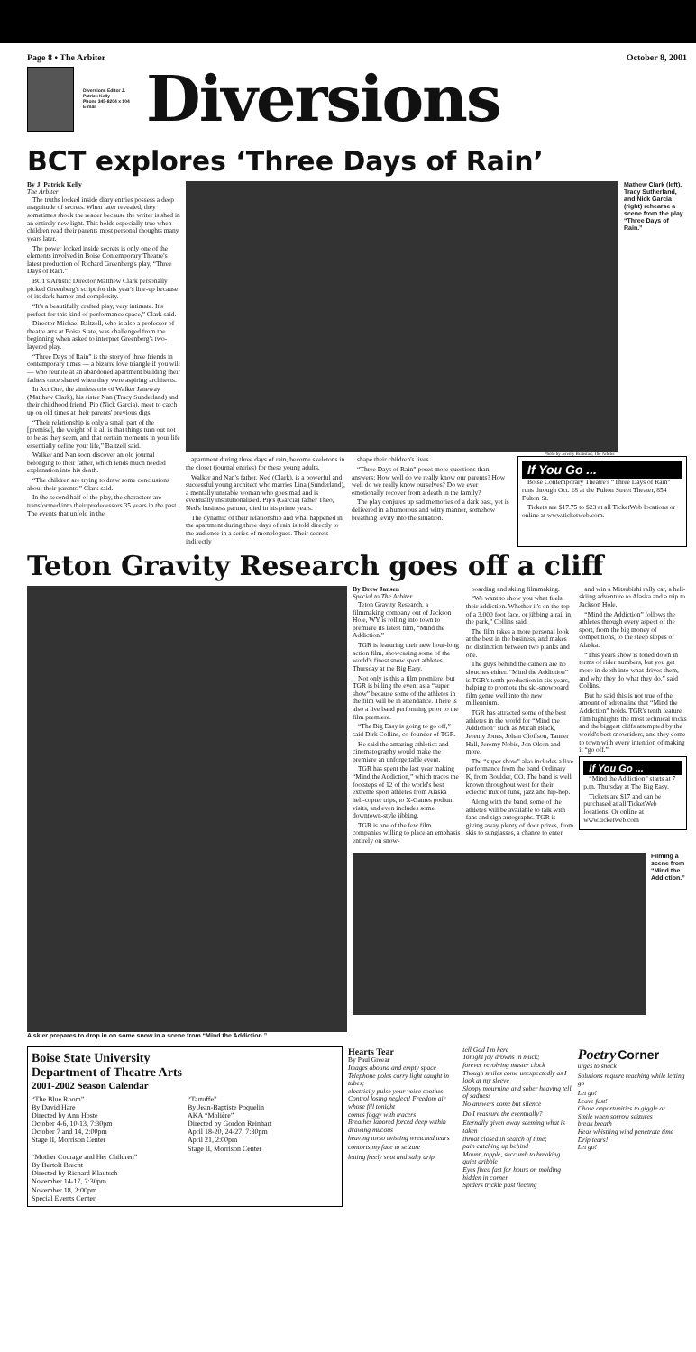Page 8 • The Arbiter October 8, 2001
Diversions Editor J. Patrick Kelly
Phone 345-8204 x 104
E-mail
Diversions
BCT explores ‘Three Days of Rain’
By J. Patrick Kelly
The Arbiter
The truths locked inside diary entries possess a deep magnitude of secrets. When later revealed, they sometimes shock the reader because the writer is shed in an entirely new light. This holds especially true when children read their parents most personal thoughts many years later.
The power locked inside secrets is only one of the elements involved in Boise Contemporary Theatre's latest production of Richard Greenberg's play, “Three Days of Rain.”
BCT's Artistic Director Matthew Clark personally picked Greenberg's script for this year's line-up because of its dark humor and complexity.
“It's a beautifully crafted play, very intimate. It's perfect for this kind of performance space,” Clark said.
Director Michael Baltzell, who is also a professor of theatre arts at Boise State, was challenged from the beginning when asked to interpret Greenberg's two-layered play.
“Three Days of Rain” is the story of three friends in contemporary times — a bizarre love triangle if you will — who reunite at an abandoned apartment building their fathers once shared when they were aspiring architects.
In Act One, the aimless trio of Walker Janeway (Matthew Clark), his sister Nan (Tracy Sunderland) and their childhood friend, Pip (Nick Garcia), meet to catch up on old times at their parents' previous digs.
“Their relationship is only a small part of the [premise], the weight of it all is that things turn out not to be as they seem, and that certain moments in your life essentially define your life,” Baltzell said.
Walker and Nan soon discover an old journal belonging to their father, which lends much needed explanation into his death.
“The children are trying to draw some conclusions about their parents,” Clark said.
In the second half of the play, the characters are transformed into their predecessors 35 years in the past. The events that unfold in the
Mathew Clark (left), Tracy Sutherland, and Nick Garcia (right) rehearse a scene from the play “Three Days of Rain.”
Photo by Jeremy Branstad, The Arbiter
apartment during three days of rain, become skeletons in the closet (journal entries) for these young adults.
Walker and Nan's father, Ned (Clark), is a powerful and successful young architect who marries Lina (Sunderland), a mentally unstable woman who goes mad and is eventually institutionalized. Pip's (Garcia) father Theo, Ned's business partner, died in his prime years.
The dynamic of their relationship and what happened in the apartment during three days of rain is told directly to the audience in a series of monologues. Their secrets indirectly
shape their children's lives.
“Three Days of Rain” poses more questions than answers: How well do we really know our parents? How well do we really know ourselves? Do we ever emotionally recover from a death in the family?
The play conjures up sad memories of a dark past, yet is delivered in a humorous and witty manner, somehow breathing levity into the situation.
If You Go ...
Boise Contemporary Theatre's “Three Days of Rain” runs through Oct. 28 at the Fulton Street Theater, 854 Fulton St.
Tickets are $17.75 to $23 at all TicketWeb locations or online at www.ticketweb.com.
Teton Gravity Research goes off a cliff
A skier prepares to drop in on some snow in a scene from “Mind the Addiction.”
By Drew Jansen
Special to The Arbiter
Teton Gravity Research, a filmmaking company out of Jackson Hole, WY is rolling into town to premiere its latest film, “Mind the Addiction.”
TGR is featuring their new hour-long action film, showcasing some of the world's finest snow sport athletes Thursday at the Big Easy.
Not only is this a film premiere, but TGR is billing the event as a “super show” because some of the athletes in the film will be in attendance. There is also a live band performing prior to the film premiere.
“The Big Easy is going to go off,” said Dirk Collins, co-founder of TGR.
He said the amazing athletics and cinematography would make the premiere an unforgettable event.
TGR has spent the last year making “Mind the Addiction,” which traces the footsteps of 12 of the world's best extreme sport athletes from Alaska heli-copter trips, to X-Games podium visits, and even includes some downtown-style jibbing.
TGR is one of the few film companies willing to place an emphasis entirely on snow-
boarding and skiing filmmaking.
“We want to show you what fuels their addiction. Whether it's on the top of a 3,000 foot face, or jibbing a rail in the park,” Collins said.
The film takes a more personal look at the best in the business, and makes no distinction between two planks and one.
The guys behind the camera are no slouches either. “Mind the Addiction” is TGR's tenth production in six years, helping to promote the ski-snowboard film genre well into the new millennium.
TGR has attracted some of the best athletes in the world for “Mind the Addiction” such as Micah Black, Jeremy Jones, Johan Oloffson, Tanner Hall, Jeremy Nobis, Jon Olson and more.
The “super show” also includes a live performance from the band Ordinary K, from Boulder, CO. The band is well known throughout west for their eclectic mix of funk, jazz and hip-hop.
Along with the band, some of the athletes will be available to talk with fans and sign autographs. TGR is giving away plenty of door prizes, from skis to sunglasses, a chance to enter
and win a Mitsubishi rally car, a heli-skiing adventure to Alaska and a trip to Jackson Hole.
“Mind the Addiction” follows the athletes through every aspect of the sport, from the big money of competitions, to the steep slopes of Alaska.
“This years show is toned down in terms of rider numbers, but you get more in depth into what drives them, and why they do what they do,” said Collins.
But he said this is not true of the amount of adrenaline that “Mind the Addiction” holds. TGR's tenth feature film highlights the most technical tricks and the biggest cliffs attempted by the world's best snowriders, and they come to town with every intention of making it “go off.”
If You Go ...
“Mind the Addiction” starts at 7 p.m. Thursday at The Big Easy.
Tickets are $17 and can be purchased at all TicketWeb locations. Or online at www.ticketweb.com
Filming a scene from “Mind the Addiction.”
Boise State University
Department of Theatre Arts
2001-2002 Season Calendar
“The Blue Room”
By David Hare
Directed by Ann Hoste
October 4-6, 10-13, 7:30pm
October 7 and 14, 2:00pm
Stage II, Morrison Center
“Mother Courage and Her Children”
By Bertolt Brecht
Directed by Richard Klautsch
November 14-17, 7:30pm
November 18, 2:00pm
Special Events Center
“Tartuffe”
By Jean-Baptiste Poquelin
AKA “Molière”
Directed by Gordon Reinhart
April 18-20, 24-27, 7:30pm
April 21, 2:00pm
Stage II, Morrison Center
Hearts Tear
By Paul Greear
Images abound and empty space
Telephone poles carry light caught in tubes;
electricity pulse your voice soothes
Control losing neglect! Freedom air whose fill tonight
comes foggy with tracers
Breathes labored forced deep within
drawing mucous
heaving torso twisting wretched tears
contorts my face to seizure letting freely snot and salty drip
tell God I'm here
Tonight joy drowns in muck;
forever revolving master clock
Though smiles come unexpectedly as I look at my sleeve
Sloppy mourning and sober heaving tell of sadness
No answers come but silence
Do I reassure the eventually? Eternally given away seeming what is taken
throat closed in search of time;
pain catching up behind
Mount, topple, succumb to breaking quiet dribble
Eyes fixed fast for hours on molding hidden in corner
Spiders trickle past fleeting
Poetry Corner
urges to snack Solutions require reaching while letting go
Let go!
Leave fast!
Chase opportunities to giggle or
Smile when sorrow seizures
break breath
Hear whistling wind penetrate time
Drip tears!
Let go!